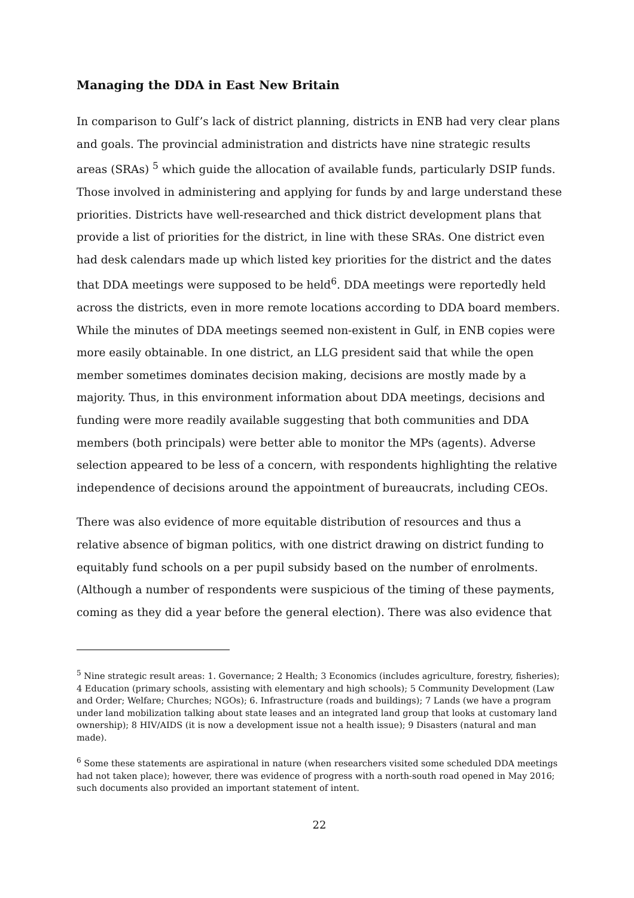Managing the DDA in East New Britain
In comparison to Gulf’s lack of district planning, districts in ENB had very clear plans and goals. The provincial administration and districts have nine strategic results areas (SRAs) <sup>5</sup> which guide the allocation of available funds, particularly DSIP funds. Those involved in administering and applying for funds by and large understand these priorities. Districts have well-researched and thick district development plans that provide a list of priorities for the district, in line with these SRAs. One district even had desk calendars made up which listed key priorities for the district and the dates that DDA meetings were supposed to be held<sup>6</sup>. DDA meetings were reportedly held across the districts, even in more remote locations according to DDA board members. While the minutes of DDA meetings seemed non-existent in Gulf, in ENB copies were more easily obtainable. In one district, an LLG president said that while the open member sometimes dominates decision making, decisions are mostly made by a majority. Thus, in this environment information about DDA meetings, decisions and funding were more readily available suggesting that both communities and DDA members (both principals) were better able to monitor the MPs (agents). Adverse selection appeared to be less of a concern, with respondents highlighting the relative independence of decisions around the appointment of bureaucrats, including CEOs.
There was also evidence of more equitable distribution of resources and thus a relative absence of bigman politics, with one district drawing on district funding to equitably fund schools on a per pupil subsidy based on the number of enrolments. (Although a number of respondents were suspicious of the timing of these payments, coming as they did a year before the general election). There was also evidence that
<sup>5</sup> Nine strategic result areas: 1. Governance; 2 Health; 3 Economics (includes agriculture, forestry, fisheries); 4 Education (primary schools, assisting with elementary and high schools); 5 Community Development (Law and Order; Welfare; Churches; NGOs); 6. Infrastructure (roads and buildings); 7 Lands (we have a program under land mobilization talking about state leases and an integrated land group that looks at customary land ownership); 8 HIV/AIDS (it is now a development issue not a health issue); 9 Disasters (natural and man made).
<sup>6</sup> Some these statements are aspirational in nature (when researchers visited some scheduled DDA meetings had not taken place); however, there was evidence of progress with a north-south road opened in May 2016; such documents also provided an important statement of intent.
22